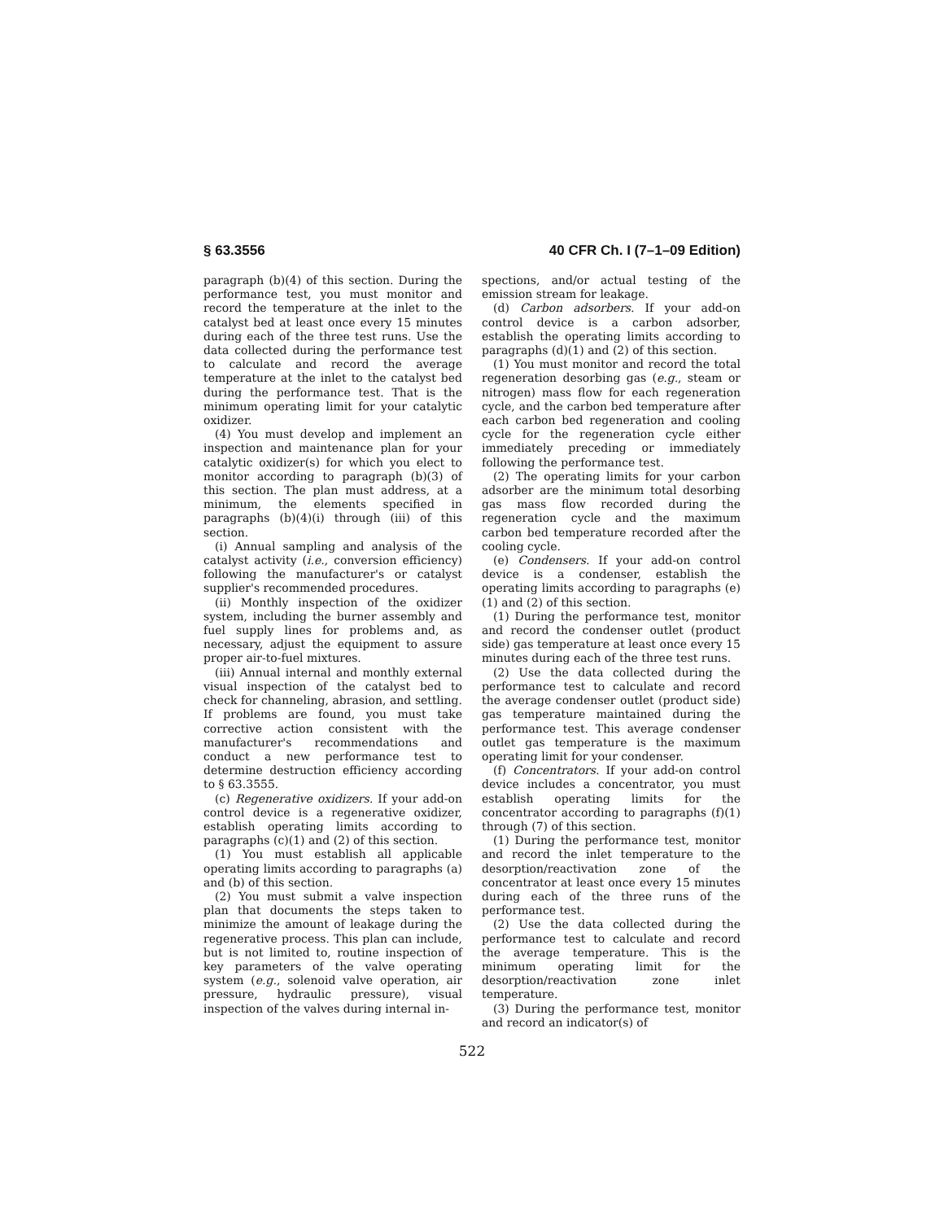§ 63.3556 40 CFR Ch. I (7–1–09 Edition)
paragraph (b)(4) of this section. During the performance test, you must monitor and record the temperature at the inlet to the catalyst bed at least once every 15 minutes during each of the three test runs. Use the data collected during the performance test to calculate and record the average temperature at the inlet to the catalyst bed during the performance test. That is the minimum operating limit for your catalytic oxidizer.
(4) You must develop and implement an inspection and maintenance plan for your catalytic oxidizer(s) for which you elect to monitor according to paragraph (b)(3) of this section. The plan must address, at a minimum, the elements specified in paragraphs (b)(4)(i) through (iii) of this section.
(i) Annual sampling and analysis of the catalyst activity (i.e., conversion efficiency) following the manufacturer's or catalyst supplier's recommended procedures.
(ii) Monthly inspection of the oxidizer system, including the burner assembly and fuel supply lines for problems and, as necessary, adjust the equipment to assure proper air-to-fuel mixtures.
(iii) Annual internal and monthly external visual inspection of the catalyst bed to check for channeling, abrasion, and settling. If problems are found, you must take corrective action consistent with the manufacturer's recommendations and conduct a new performance test to determine destruction efficiency according to § 63.3555.
(c) Regenerative oxidizers. If your add-on control device is a regenerative oxidizer, establish operating limits according to paragraphs (c)(1) and (2) of this section.
(1) You must establish all applicable operating limits according to paragraphs (a) and (b) of this section.
(2) You must submit a valve inspection plan that documents the steps taken to minimize the amount of leakage during the regenerative process. This plan can include, but is not limited to, routine inspection of key parameters of the valve operating system (e.g., solenoid valve operation, air pressure, hydraulic pressure), visual inspection of the valves during internal in-
spections, and/or actual testing of the emission stream for leakage.
(d) Carbon adsorbers. If your add-on control device is a carbon adsorber, establish the operating limits according to paragraphs (d)(1) and (2) of this section.
(1) You must monitor and record the total regeneration desorbing gas (e.g., steam or nitrogen) mass flow for each regeneration cycle, and the carbon bed temperature after each carbon bed regeneration and cooling cycle for the regeneration cycle either immediately preceding or immediately following the performance test.
(2) The operating limits for your carbon adsorber are the minimum total desorbing gas mass flow recorded during the regeneration cycle and the maximum carbon bed temperature recorded after the cooling cycle.
(e) Condensers. If your add-on control device is a condenser, establish the operating limits according to paragraphs (e)(1) and (2) of this section.
(1) During the performance test, monitor and record the condenser outlet (product side) gas temperature at least once every 15 minutes during each of the three test runs.
(2) Use the data collected during the performance test to calculate and record the average condenser outlet (product side) gas temperature maintained during the performance test. This average condenser outlet gas temperature is the maximum operating limit for your condenser.
(f) Concentrators. If your add-on control device includes a concentrator, you must establish operating limits for the concentrator according to paragraphs (f)(1) through (7) of this section.
(1) During the performance test, monitor and record the inlet temperature to the desorption/reactivation zone of the concentrator at least once every 15 minutes during each of the three runs of the performance test.
(2) Use the data collected during the performance test to calculate and record the average temperature. This is the minimum operating limit for the desorption/reactivation zone inlet temperature.
(3) During the performance test, monitor and record an indicator(s) of
522